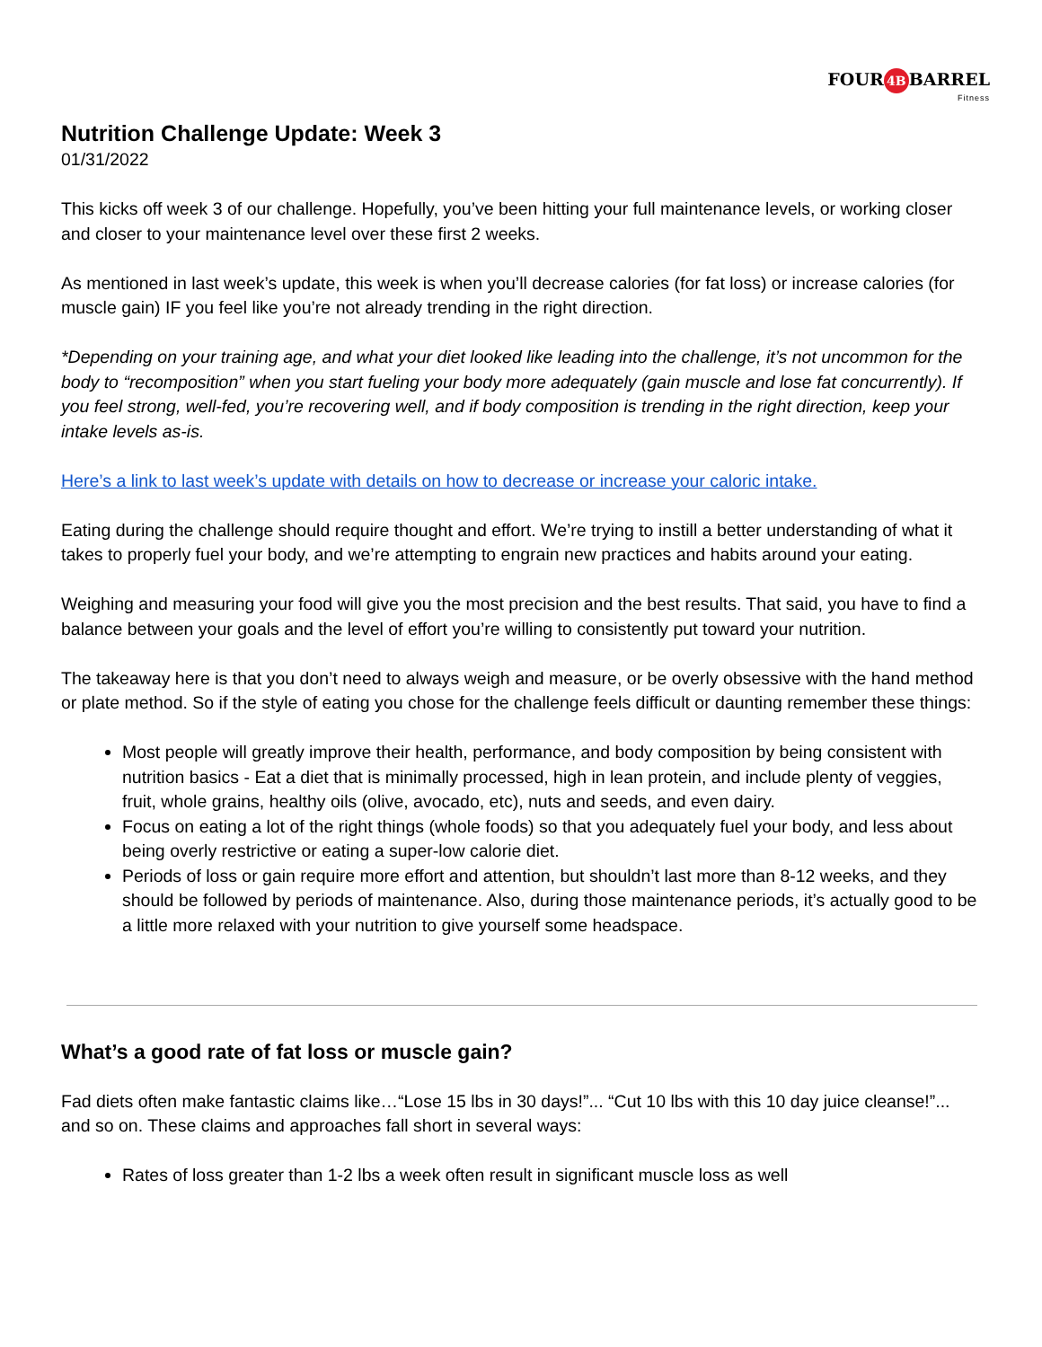FOUR 4B BARREL
Fitness
Nutrition Challenge Update: Week 3
01/31/2022
This kicks off week 3 of our challenge. Hopefully, you’ve been hitting your full maintenance levels, or working closer and closer to your maintenance level over these first 2 weeks.
As mentioned in last week’s update, this week is when you’ll decrease calories (for fat loss) or increase calories (for muscle gain) IF you feel like you’re not already trending in the right direction.
*Depending on your training age, and what your diet looked like leading into the challenge, it’s not uncommon for the body to “recomposition” when you start fueling your body more adequately (gain muscle and lose fat concurrently). If you feel strong, well-fed, you’re recovering well, and if body composition is trending in the right direction, keep your intake levels as-is.
Here’s a link to last week’s update with details on how to decrease or increase your caloric intake.
Eating during the challenge should require thought and effort. We’re trying to instill a better understanding of what it takes to properly fuel your body, and we’re attempting to engrain new practices and habits around your eating.
Weighing and measuring your food will give you the most precision and the best results. That said, you have to find a balance between your goals and the level of effort you’re willing to consistently put toward your nutrition.
The takeaway here is that you don’t need to always weigh and measure, or be overly obsessive with the hand method or plate method. So if the style of eating you chose for the challenge feels difficult or daunting remember these things:
Most people will greatly improve their health, performance, and body composition by being consistent with nutrition basics - Eat a diet that is minimally processed, high in lean protein, and include plenty of veggies, fruit, whole grains, healthy oils (olive, avocado, etc), nuts and seeds, and even dairy.
Focus on eating a lot of the right things (whole foods) so that you adequately fuel your body, and less about being overly restrictive or eating a super-low calorie diet.
Periods of loss or gain require more effort and attention, but shouldn’t last more than 8-12 weeks, and they should be followed by periods of maintenance. Also, during those maintenance periods, it’s actually good to be a little more relaxed with your nutrition to give yourself some headspace.
What’s a good rate of fat loss or muscle gain?
Fad diets often make fantastic claims like…“Lose 15 lbs in 30 days!”... “Cut 10 lbs with this 10 day juice cleanse!”... and so on. These claims and approaches fall short in several ways:
Rates of loss greater than 1-2 lbs a week often result in significant muscle loss as well